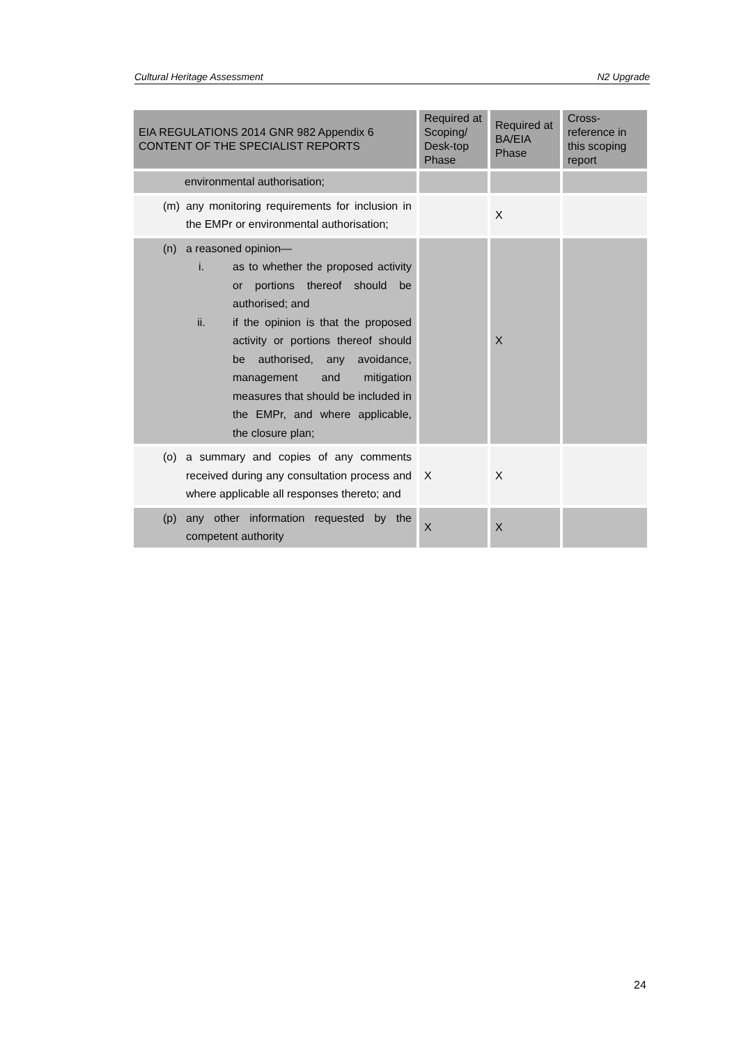Cultural Heritage Assessment N2 Upgrade
| EIA REGULATIONS 2014 GNR 982 Appendix 6 CONTENT OF THE SPECIALIST REPORTS | Required at Scoping/ Desk-top Phase | Required at BA/EIA Phase | Cross-reference in this scoping report |
| --- | --- | --- | --- |
| environmental authorisation; | | | |
| (m) any monitoring requirements for inclusion in the EMPr or environmental authorisation; | | X | |
| (n) a reasoned opinion— i. as to whether the proposed activity or portions thereof should be authorised; and ii. if the opinion is that the proposed activity or portions thereof should be authorised, any avoidance, management and mitigation measures that should be included in the EMPr, and where applicable, the closure plan; | | X | |
| (o) a summary and copies of any comments received during any consultation process and where applicable all responses thereto; and | X | X | |
| (p) any other information requested by the competent authority | X | X | |
24